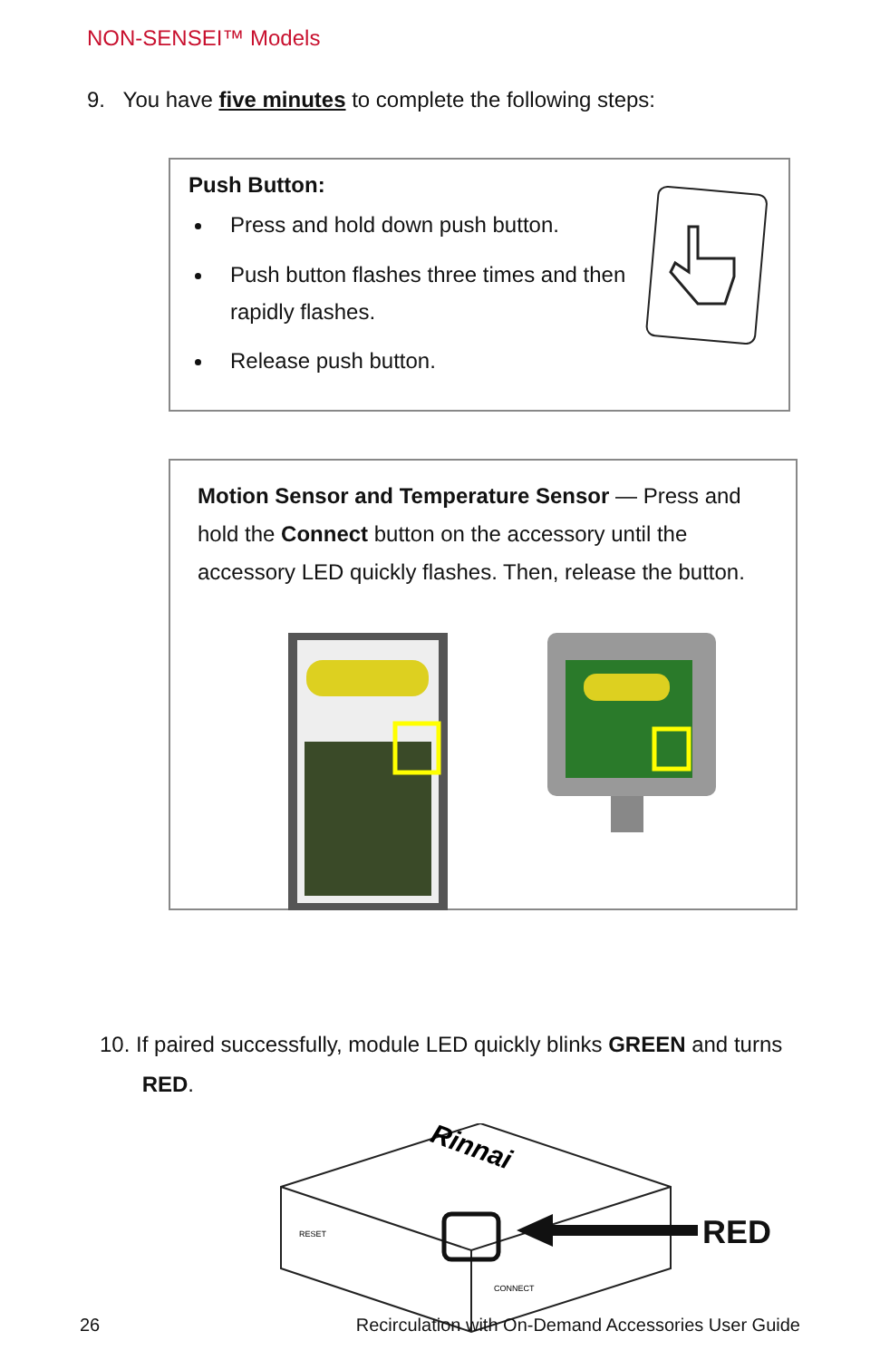NON-SENSEI™ Models
9. You have five minutes to complete the following steps:
Push Button:
Press and hold down push button.
Push button flashes three times and then rapidly flashes.
Release push button.
Motion Sensor and Temperature Sensor — Press and hold the Connect button on the accessory until the accessory LED quickly flashes. Then, release the button.
10. If paired successfully, module LED quickly blinks GREEN and turns
RED.
Rinnai
RESET
CONNECT
RED
26 Recirculation with On-Demand Accessories User Guide